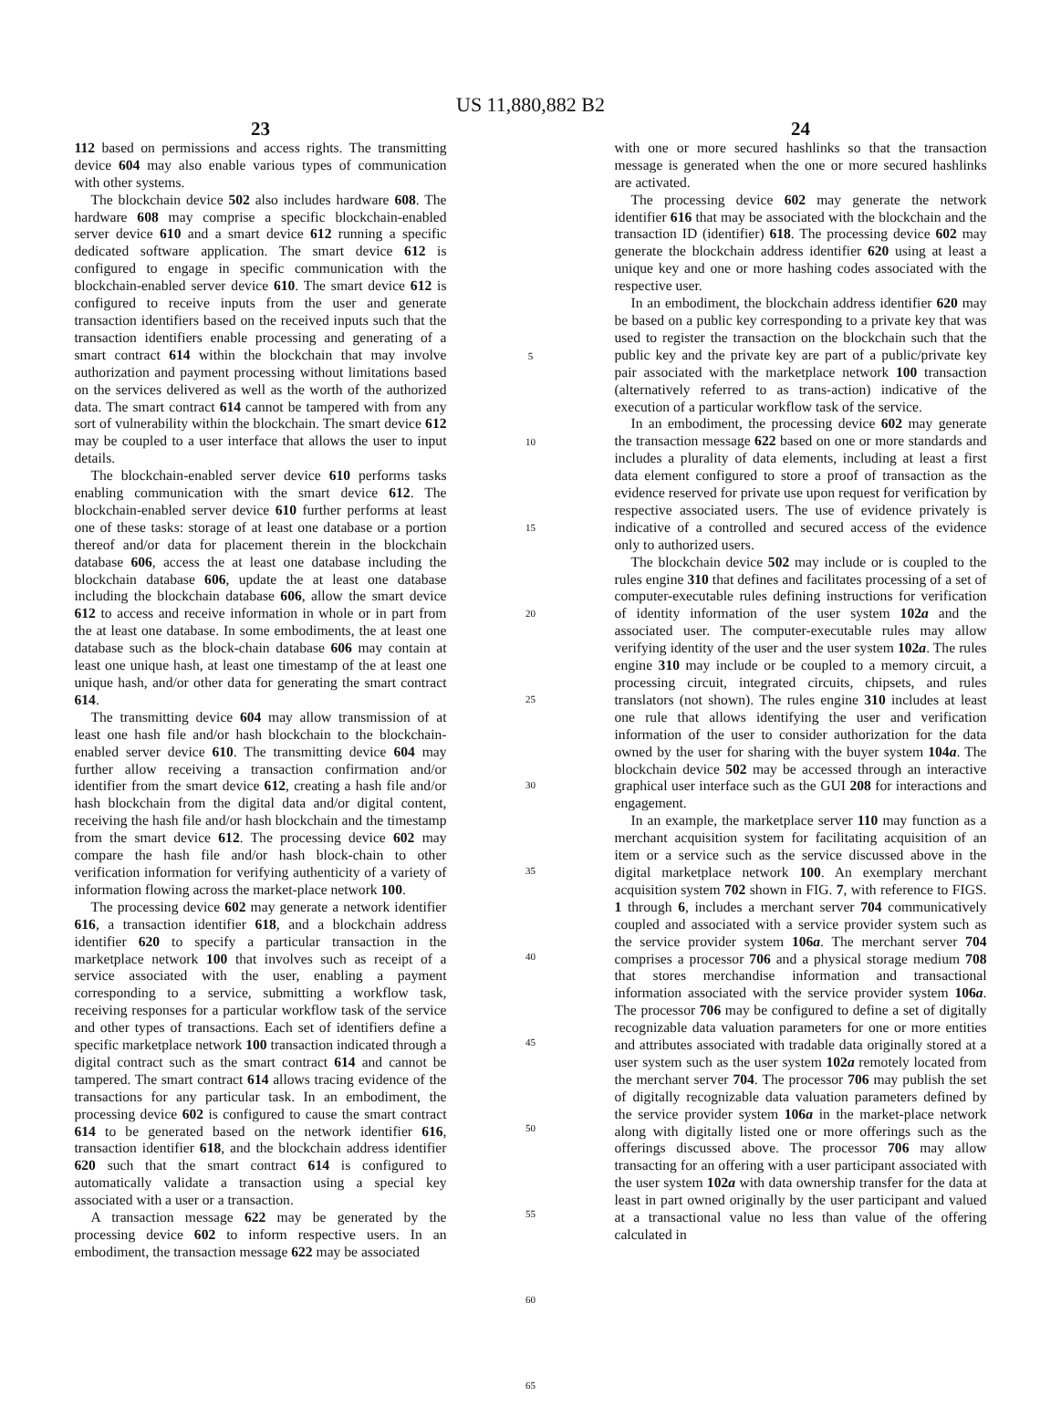US 11,880,882 B2
23
112 based on permissions and access rights. The transmitting device 604 may also enable various types of communication with other systems.
The blockchain device 502 also includes hardware 608. The hardware 608 may comprise a specific blockchain-enabled server device 610 and a smart device 612 running a specific dedicated software application. The smart device 612 is configured to engage in specific communication with the blockchain-enabled server device 610. The smart device 612 is configured to receive inputs from the user and generate transaction identifiers based on the received inputs such that the transaction identifiers enable processing and generating of a smart contract 614 within the blockchain that may involve authorization and payment processing without limitations based on the services delivered as well as the worth of the authorized data. The smart contract 614 cannot be tampered with from any sort of vulnerability within the blockchain. The smart device 612 may be coupled to a user interface that allows the user to input details.
The blockchain-enabled server device 610 performs tasks enabling communication with the smart device 612. The blockchain-enabled server device 610 further performs at least one of these tasks: storage of at least one database or a portion thereof and/or data for placement therein in the blockchain database 606, access the at least one database including the blockchain database 606, update the at least one database including the blockchain database 606, allow the smart device 612 to access and receive information in whole or in part from the at least one database. In some embodiments, the at least one database such as the block-chain database 606 may contain at least one unique hash, at least one timestamp of the at least one unique hash, and/or other data for generating the smart contract 614.
The transmitting device 604 may allow transmission of at least one hash file and/or hash blockchain to the blockchain-enabled server device 610. The transmitting device 604 may further allow receiving a transaction confirmation and/or identifier from the smart device 612, creating a hash file and/or hash blockchain from the digital data and/or digital content, receiving the hash file and/or hash blockchain and the timestamp from the smart device 612. The processing device 602 may compare the hash file and/or hash block-chain to other verification information for verifying authenticity of a variety of information flowing across the market-place network 100.
The processing device 602 may generate a network identifier 616, a transaction identifier 618, and a blockchain address identifier 620 to specify a particular transaction in the marketplace network 100 that involves such as receipt of a service associated with the user, enabling a payment corresponding to a service, submitting a workflow task, receiving responses for a particular workflow task of the service and other types of transactions. Each set of identifiers define a specific marketplace network 100 transaction indicated through a digital contract such as the smart contract 614 and cannot be tampered. The smart contract 614 allows tracing evidence of the transactions for any particular task. In an embodiment, the processing device 602 is configured to cause the smart contract 614 to be generated based on the network identifier 616, transaction identifier 618, and the blockchain address identifier 620 such that the smart contract 614 is configured to automatically validate a transaction using a special key associated with a user or a transaction.
A transaction message 622 may be generated by the processing device 602 to inform respective users. In an embodiment, the transaction message 622 may be associated
5
10
15
20
25
30
35
40
45
50
55
60
65
24
with one or more secured hashlinks so that the transaction message is generated when the one or more secured hashlinks are activated.
The processing device 602 may generate the network identifier 616 that may be associated with the blockchain and the transaction ID (identifier) 618. The processing device 602 may generate the blockchain address identifier 620 using at least a unique key and one or more hashing codes associated with the respective user.
In an embodiment, the blockchain address identifier 620 may be based on a public key corresponding to a private key that was used to register the transaction on the blockchain such that the public key and the private key are part of a public/private key pair associated with the marketplace network 100 transaction (alternatively referred to as trans-action) indicative of the execution of a particular workflow task of the service.
In an embodiment, the processing device 602 may generate the transaction message 622 based on one or more standards and includes a plurality of data elements, including at least a first data element configured to store a proof of transaction as the evidence reserved for private use upon request for verification by respective associated users. The use of evidence privately is indicative of a controlled and secured access of the evidence only to authorized users.
The blockchain device 502 may include or is coupled to the rules engine 310 that defines and facilitates processing of a set of computer-executable rules defining instructions for verification of identity information of the user system 102a and the associated user. The computer-executable rules may allow verifying identity of the user and the user system 102a. The rules engine 310 may include or be coupled to a memory circuit, a processing circuit, integrated circuits, chipsets, and rules translators (not shown). The rules engine 310 includes at least one rule that allows identifying the user and verification information of the user to consider authorization for the data owned by the user for sharing with the buyer system 104a. The blockchain device 502 may be accessed through an interactive graphical user interface such as the GUI 208 for interactions and engagement.
In an example, the marketplace server 110 may function as a merchant acquisition system for facilitating acquisition of an item or a service such as the service discussed above in the digital marketplace network 100. An exemplary merchant acquisition system 702 shown in FIG. 7, with reference to FIGS. 1 through 6, includes a merchant server 704 communicatively coupled and associated with a service provider system such as the service provider system 106a. The merchant server 704 comprises a processor 706 and a physical storage medium 708 that stores merchandise information and transactional information associated with the service provider system 106a. The processor 706 may be configured to define a set of digitally recognizable data valuation parameters for one or more entities and attributes associated with tradable data originally stored at a user system such as the user system 102a remotely located from the merchant server 704. The processor 706 may publish the set of digitally recognizable data valuation parameters defined by the service provider system 106a in the market-place network along with digitally listed one or more offerings such as the offerings discussed above. The processor 706 may allow transacting for an offering with a user participant associated with the user system 102a with data ownership transfer for the data at least in part owned originally by the user participant and valued at a transactional value no less than value of the offering calculated in